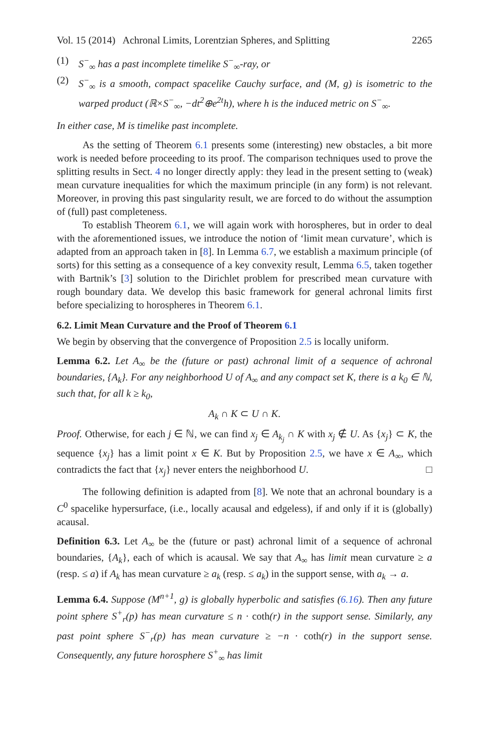Vol. 15 (2014) Achronal Limits, Lorentzian Spheres, and Splitting 2265
(1) S<sup>−</sup><sub>∞</sub> has a past incomplete timelike S<sup>−</sup><sub>∞</sub>-ray, or
(2) S<sup>−</sup><sub>∞</sub> is a smooth, compact spacelike Cauchy surface, and (M, g) is isometric to the warped product (ℝ×S<sup>−</sup><sub>∞</sub>, −dt<sup>2</sup>⊕e<sup>2t</sup>h), where h is the induced metric on S<sup>−</sup><sub>∞</sub>.
In either case, M is timelike past incomplete.
As the setting of Theorem 6.1 presents some (interesting) new obstacles, a bit more work is needed before proceeding to its proof. The comparison techniques used to prove the splitting results in Sect. 4 no longer directly apply: they lead in the present setting to (weak) mean curvature inequalities for which the maximum principle (in any form) is not relevant. Moreover, in proving this past singularity result, we are forced to do without the assumption of (full) past completeness.
To establish Theorem 6.1, we will again work with horospheres, but in order to deal with the aforementioned issues, we introduce the notion of ‘limit mean curvature’, which is adapted from an approach taken in [8]. In Lemma 6.7, we establish a maximum principle (of sorts) for this setting as a consequence of a key convexity result, Lemma 6.5, taken together with Bartnik’s [3] solution to the Dirichlet problem for prescribed mean curvature with rough boundary data. We develop this basic framework for general achronal limits first before specializing to horospheres in Theorem 6.1.
6.2. Limit Mean Curvature and the Proof of Theorem 6.1
We begin by observing that the convergence of Proposition 2.5 is locally uniform.
Lemma 6.2. Let A<sub>∞</sub> be the (future or past) achronal limit of a sequence of achronal boundaries, {A<sub>k</sub>}. For any neighborhood U of A<sub>∞</sub> and any compact set K, there is a k<sub>0</sub> ∈ ℕ, such that, for all k ≥ k<sub>0</sub>,
A<sub>k</sub> ∩ K ⊂ U ∩ K.
Proof. Otherwise, for each j ∈ ℕ, we can find x<sub>j</sub> ∈ A<sub>k<sub>j</sub></sub> ∩ K with x<sub>j</sub> ∉ U. As {x<sub>j</sub>} ⊂ K, the sequence {x<sub>j</sub>} has a limit point x ∈ K. But by Proposition 2.5, we have x ∈ A<sub>∞</sub>, which contradicts the fact that {x<sub>j</sub>} never enters the neighborhood U. □
The following definition is adapted from [8]. We note that an achronal boundary is a C<sup>0</sup> spacelike hypersurface, (i.e., locally acausal and edgeless), if and only if it is (globally) acausal.
Definition 6.3. Let A<sub>∞</sub> be the (future or past) achronal limit of a sequence of achronal boundaries, {A<sub>k</sub>}, each of which is acausal. We say that A<sub>∞</sub> has limit mean curvature ≥ a (resp. ≤ a) if A<sub>k</sub> has mean curvature ≥ a<sub>k</sub> (resp. ≤ a<sub>k</sub>) in the support sense, with a<sub>k</sub> → a.
Lemma 6.4. Suppose (M<sup>n+1</sup>, g) is globally hyperbolic and satisfies (6.16). Then any future point sphere S<sup>+</sup><sub>r</sub>(p) has mean curvature ≤ n · coth(r) in the support sense. Similarly, any past point sphere S<sup>−</sup><sub>r</sub>(p) has mean curvature ≥ −n · coth(r) in the support sense. Consequently, any future horosphere S<sup>+</sup><sub>∞</sub> has limit